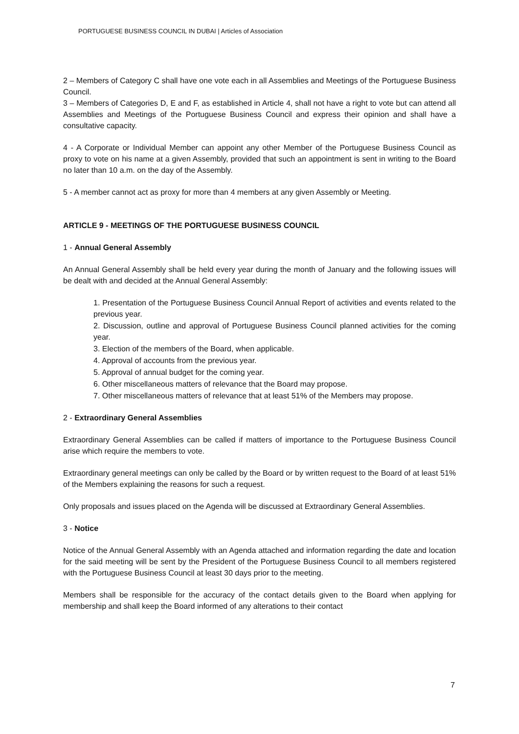PORTUGUESE BUSINESS COUNCIL IN DUBAI | Articles of Association
2 – Members of Category C shall have one vote each in all Assemblies and Meetings of the Portuguese Business Council.
3 – Members of Categories D, E and F, as established in Article 4, shall not have a right to vote but can attend all Assemblies and Meetings of the Portuguese Business Council and express their opinion and shall have a consultative capacity.
4 - A Corporate or Individual Member can appoint any other Member of the Portuguese Business Council as proxy to vote on his name at a given Assembly, provided that such an appointment is sent in writing to the Board no later than 10 a.m. on the day of the Assembly.
5 - A member cannot act as proxy for more than 4 members at any given Assembly or Meeting.
ARTICLE 9 - MEETINGS OF THE PORTUGUESE BUSINESS COUNCIL
1 - Annual General Assembly
An Annual General Assembly shall be held every year during the month of January and the following issues will be dealt with and decided at the Annual General Assembly:
1. Presentation of the Portuguese Business Council Annual Report of activities and events related to the previous year.
2. Discussion, outline and approval of Portuguese Business Council planned activities for the coming year.
3. Election of the members of the Board, when applicable.
4. Approval of accounts from the previous year.
5. Approval of annual budget for the coming year.
6. Other miscellaneous matters of relevance that the Board may propose.
7. Other miscellaneous matters of relevance that at least 51% of the Members may propose.
2 - Extraordinary General Assemblies
Extraordinary General Assemblies can be called if matters of importance to the Portuguese Business Council arise which require the members to vote.
Extraordinary general meetings can only be called by the Board or by written request to the Board of at least 51% of the Members explaining the reasons for such a request.
Only proposals and issues placed on the Agenda will be discussed at Extraordinary General Assemblies.
3 - Notice
Notice of the Annual General Assembly with an Agenda attached and information regarding the date and location for the said meeting will be sent by the President of the Portuguese Business Council to all members registered with the Portuguese Business Council at least 30 days prior to the meeting.
Members shall be responsible for the accuracy of the contact details given to the Board when applying for membership and shall keep the Board informed of any alterations to their contact
7